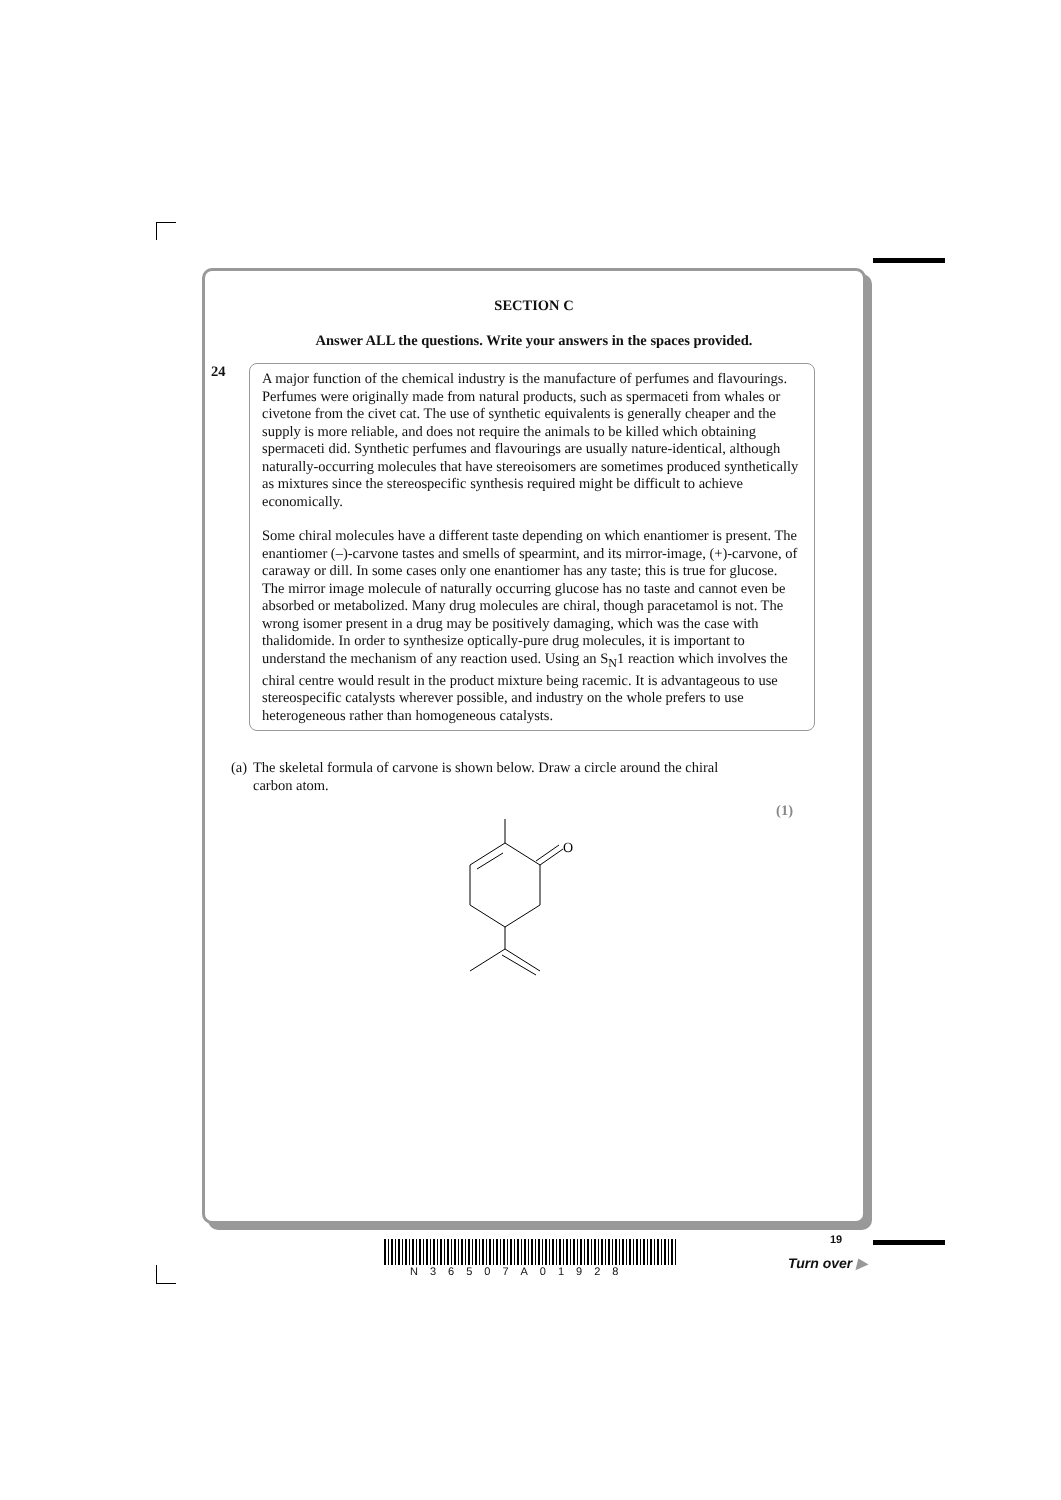SECTION C
Answer ALL the questions. Write your answers in the spaces provided.
24
A major function of the chemical industry is the manufacture of perfumes and flavourings. Perfumes were originally made from natural products, such as spermaceti from whales or civetone from the civet cat. The use of synthetic equivalents is generally cheaper and the supply is more reliable, and does not require the animals to be killed which obtaining spermaceti did. Synthetic perfumes and flavourings are usually nature-identical, although naturally-occurring molecules that have stereoisomers are sometimes produced synthetically as mixtures since the stereospecific synthesis required might be difficult to achieve economically.
Some chiral molecules have a different taste depending on which enantiomer is present. The enantiomer (–)-carvone tastes and smells of spearmint, and its mirror-image, (+)-carvone, of caraway or dill. In some cases only one enantiomer has any taste; this is true for glucose. The mirror image molecule of naturally occurring glucose has no taste and cannot even be absorbed or metabolized. Many drug molecules are chiral, though paracetamol is not. The wrong isomer present in a drug may be positively damaging, which was the case with thalidomide. In order to synthesize optically-pure drug molecules, it is important to understand the mechanism of any reaction used. Using an S<sub>N</sub>1 reaction which involves the chiral centre would result in the product mixture being racemic. It is advantageous to use stereospecific catalysts wherever possible, and industry on the whole prefers to use heterogeneous rather than homogeneous catalysts.
(a) The skeletal formula of carvone is shown below. Draw a circle around the chiral
carbon atom.
(1)
O
19
N36507A01928 Turn over ▶